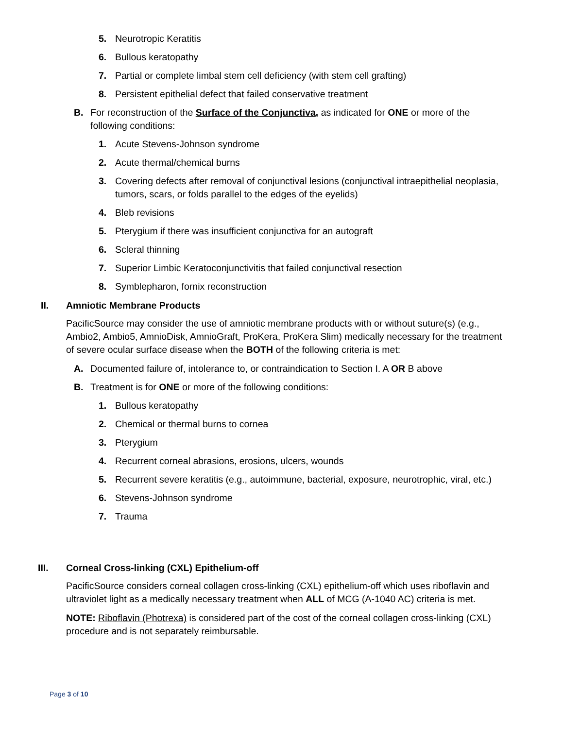5. Neurotropic Keratitis
6. Bullous keratopathy
7. Partial or complete limbal stem cell deficiency (with stem cell grafting)
8. Persistent epithelial defect that failed conservative treatment
B. For reconstruction of the Surface of the Conjunctiva, as indicated for ONE or more of the following conditions:
1. Acute Stevens-Johnson syndrome
2. Acute thermal/chemical burns
3. Covering defects after removal of conjunctival lesions (conjunctival intraepithelial neoplasia, tumors, scars, or folds parallel to the edges of the eyelids)
4. Bleb revisions
5. Pterygium if there was insufficient conjunctiva for an autograft
6. Scleral thinning
7. Superior Limbic Keratoconjunctivitis that failed conjunctival resection
8. Symblepharon, fornix reconstruction
II. Amniotic Membrane Products
PacificSource may consider the use of amniotic membrane products with or without suture(s) (e.g., Ambio2, Ambio5, AmnioDisk, AmnioGraft, ProKera, ProKera Slim) medically necessary for the treatment of severe ocular surface disease when the BOTH of the following criteria is met:
A. Documented failure of, intolerance to, or contraindication to Section I. A OR B above
B. Treatment is for ONE or more of the following conditions:
1. Bullous keratopathy
2. Chemical or thermal burns to cornea
3. Pterygium
4. Recurrent corneal abrasions, erosions, ulcers, wounds
5. Recurrent severe keratitis (e.g., autoimmune, bacterial, exposure, neurotrophic, viral, etc.)
6. Stevens-Johnson syndrome
7. Trauma
III. Corneal Cross-linking (CXL) Epithelium-off
PacificSource considers corneal collagen cross-linking (CXL) epithelium-off which uses riboflavin and ultraviolet light as a medically necessary treatment when ALL of MCG (A-1040 AC) criteria is met.
NOTE: Riboflavin (Photrexa) is considered part of the cost of the corneal collagen cross-linking (CXL) procedure and is not separately reimbursable.
Page 3 of 10